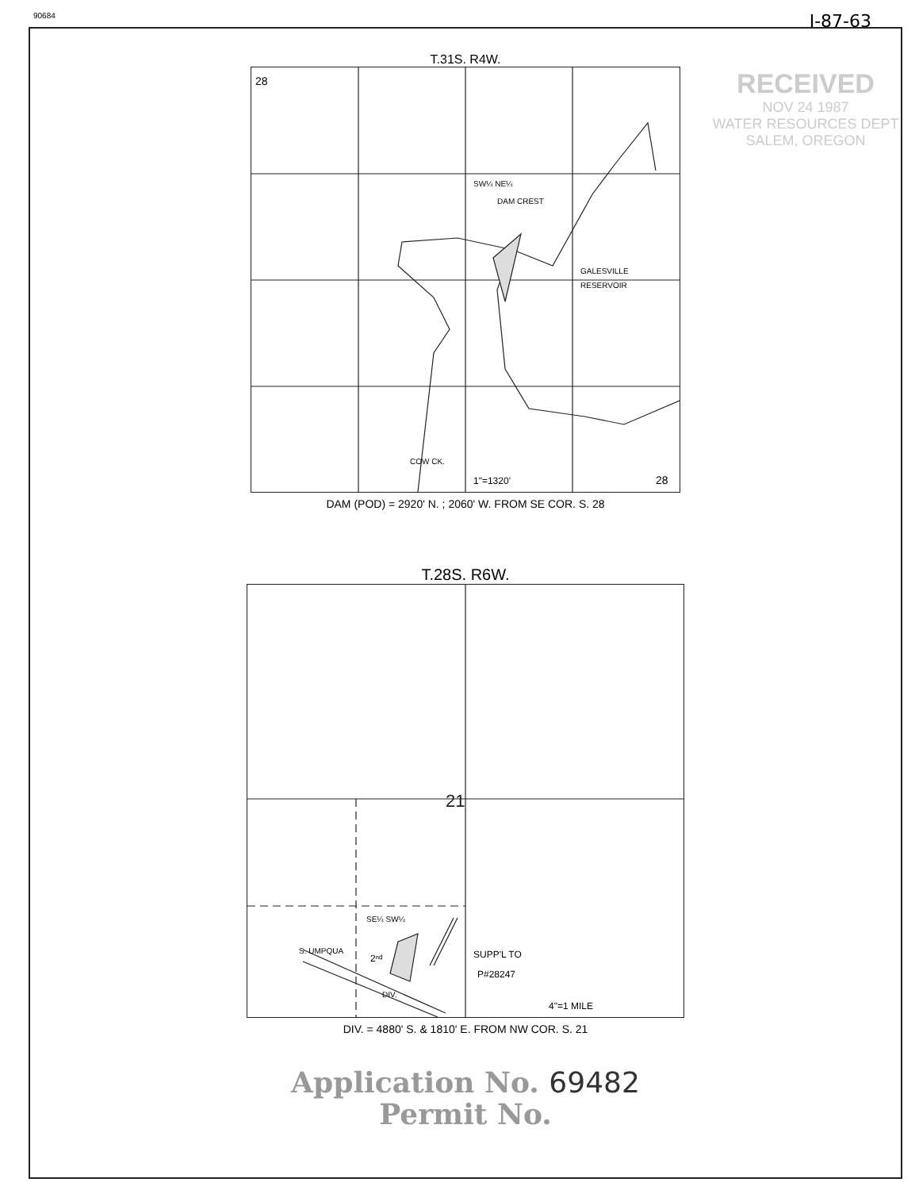90684
I-87-63
RECEIVED
NOV 24 1987
WATER RESOURCES DEPT
SALEM, OREGON
T.31S. R4W.
28
SW¼ NE¼
DAM CREST
GALESVILLE
RESERVOIR
COW CK.
1"=1320'
28
DAM (POD) = 2920' N. ; 2060' W. FROM SE COR. S. 28
T.28S. R6W.
21
SE¼ SW¼
S. UMPQUA
2ⁿᵈ
DIV.
SUPP'L TO
P#28247
4"=1 MILE
DIV. = 4880' S. & 1810' E. FROM NW COR. S. 21
Application No. 69482
Permit No.